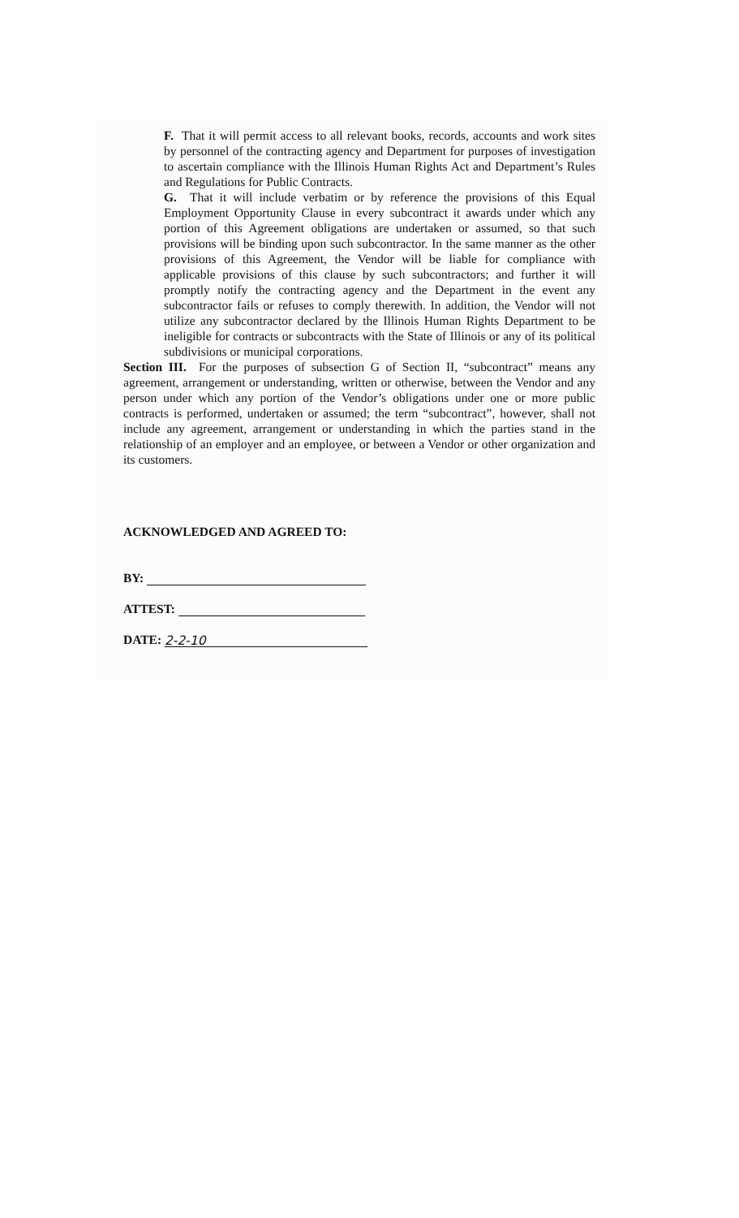F. That it will permit access to all relevant books, records, accounts and work sites by personnel of the contracting agency and Department for purposes of investigation to ascertain compliance with the Illinois Human Rights Act and Department’s Rules and Regulations for Public Contracts.
G. That it will include verbatim or by reference the provisions of this Equal Employment Opportunity Clause in every subcontract it awards under which any portion of this Agreement obligations are undertaken or assumed, so that such provisions will be binding upon such subcontractor. In the same manner as the other provisions of this Agreement, the Vendor will be liable for compliance with applicable provisions of this clause by such subcontractors; and further it will promptly notify the contracting agency and the Department in the event any subcontractor fails or refuses to comply therewith. In addition, the Vendor will not utilize any subcontractor declared by the Illinois Human Rights Department to be ineligible for contracts or subcontracts with the State of Illinois or any of its political subdivisions or municipal corporations.
Section III. For the purposes of subsection G of Section II, “subcontract” means any agreement, arrangement or understanding, written or otherwise, between the Vendor and any person under which any portion of the Vendor’s obligations under one or more public contracts is performed, undertaken or assumed; the term “subcontract”, however, shall not include any agreement, arrangement or understanding in which the parties stand in the relationship of an employer and an employee, or between a Vendor or other organization and its customers.
ACKNOWLEDGED AND AGREED TO:
BY:
ATTEST:
DATE: 2-2-10